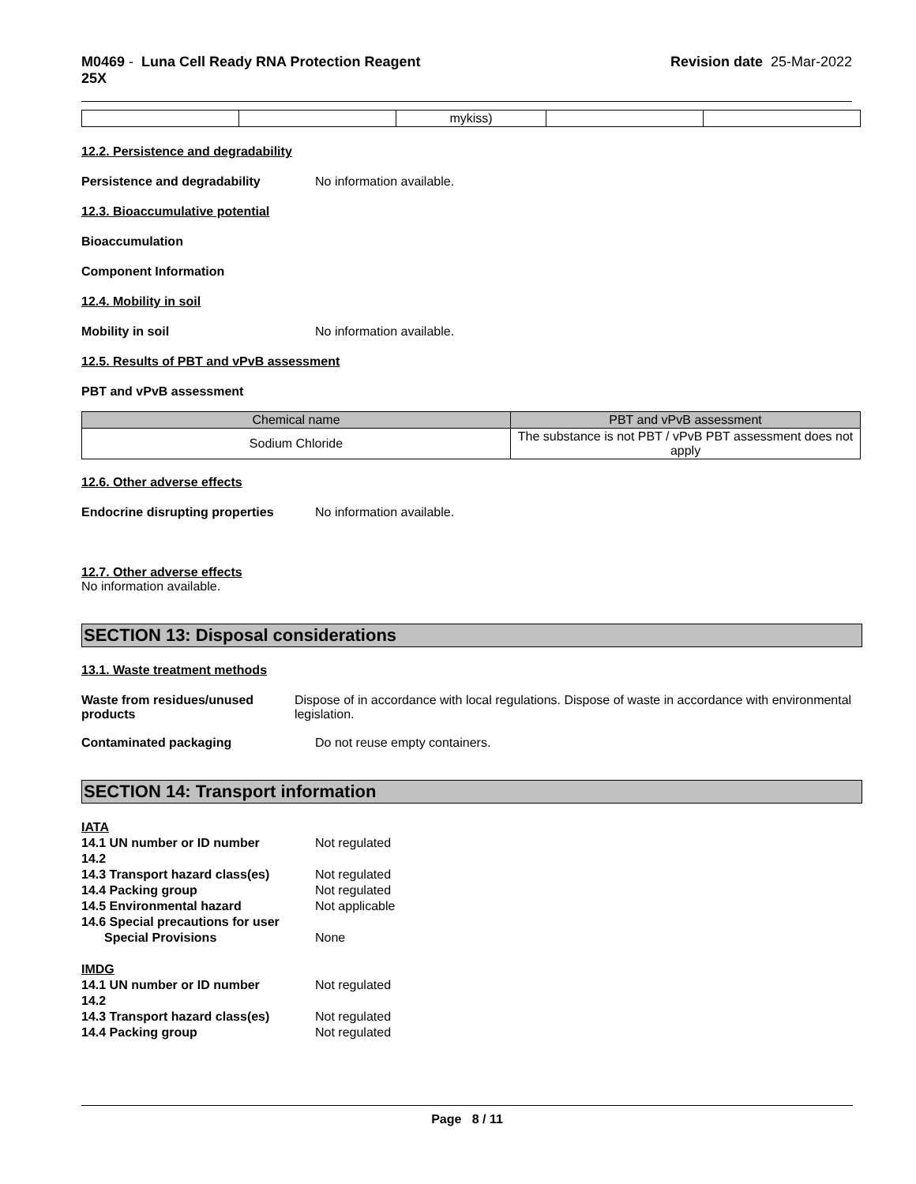M0469 - Luna Cell Ready RNA Protection Reagent
25X
Revision date 25-Mar-2022
| | | mykiss) | | |
12.2. Persistence and degradability
Persistence and degradability No information available.
12.3. Bioaccumulative potential
Bioaccumulation
Component Information
12.4. Mobility in soil
Mobility in soil No information available.
12.5. Results of PBT and vPvB assessment
PBT and vPvB assessment
| Chemical name | PBT and vPvB assessment |
| --- | --- |
| Sodium Chloride | The substance is not PBT / vPvB PBT assessment does not apply |
12.6. Other adverse effects
Endocrine disrupting properties
No information available.
12.7. Other adverse effects
No information available.
SECTION 13: Disposal considerations
13.1. Waste treatment methods
Waste from residues/unused products
Dispose of in accordance with local regulations. Dispose of waste in accordance with environmental legislation.
Contaminated packaging Do not reuse empty containers.
SECTION 14: Transport information
IATA
14.1 UN number or ID number Not regulated
14.2
14.3 Transport hazard class(es)
Not regulated
14.4 Packing group Not regulated
14.5 Environmental hazard Not applicable
14.6 Special precautions for user
Special Provisions None
IMDG
14.1 UN number or ID number Not regulated
14.2
14.3 Transport hazard class(es)
Not regulated
14.4 Packing group Not regulated
Page 8 / 11